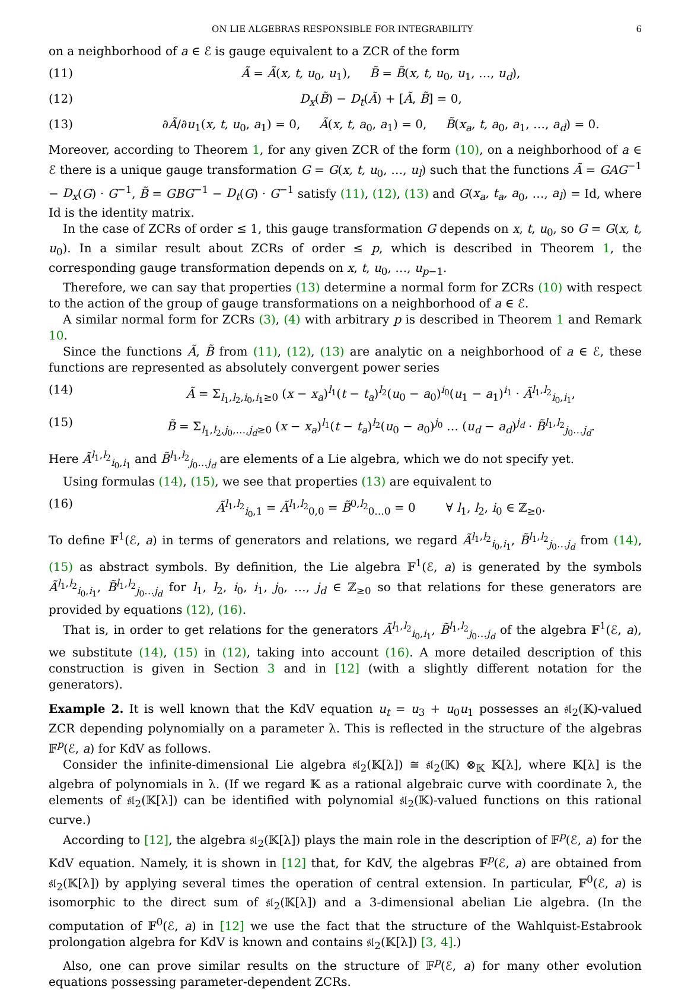ON LIE ALGEBRAS RESPONSIBLE FOR INTEGRABILITY 6
on a neighborhood of a ∈ ℰ is gauge equivalent to a ZCR of the form
(11) Ã = Ã(x, t, u<sub>0</sub>, u<sub>1</sub>), B̃ = B̃(x, t, u<sub>0</sub>, u<sub>1</sub>, …, u<sub>d</sub>),
(12) D<sub>x</sub>(B̃) − D<sub>t</sub>(Ã) + [Ã, B̃] = 0,
(13) ∂Ã/∂u<sub>1</sub>(x, t, u<sub>0</sub>, a<sub>1</sub>) = 0, Ã(x, t, a<sub>0</sub>, a<sub>1</sub>) = 0, B̃(x<sub>a</sub>, t, a<sub>0</sub>, a<sub>1</sub>, …, a<sub>d</sub>) = 0.
Moreover, according to Theorem 1, for any given ZCR of the form (10), on a neighborhood of a ∈ ℰ there is a unique gauge transformation G = G(x, t, u<sub>0</sub>, …, u<sub>l</sub>) such that the functions Ã = GAG<sup>−1</sup> − D<sub>x</sub>(G) · G<sup>−1</sup>, B̃ = GBG<sup>−1</sup> − D<sub>t</sub>(G) · G<sup>−1</sup> satisfy (11), (12), (13) and G(x<sub>a</sub>, t<sub>a</sub>, a<sub>0</sub>, …, a<sub>l</sub>) = Id, where Id is the identity matrix.
In the case of ZCRs of order ≤ 1, this gauge transformation G depends on x, t, u<sub>0</sub>, so G = G(x, t, u<sub>0</sub>). In a similar result about ZCRs of order ≤ p, which is described in Theorem 1, the corresponding gauge transformation depends on x, t, u<sub>0</sub>, …, u<sub>p−1</sub>.
Therefore, we can say that properties (13) determine a normal form for ZCRs (10) with respect to the action of the group of gauge transformations on a neighborhood of a ∈ ℰ.
A similar normal form for ZCRs (3), (4) with arbitrary p is described in Theorem 1 and Remark 10.
Since the functions Ã, B̃ from (11), (12), (13) are analytic on a neighborhood of a ∈ ℰ, these functions are represented as absolutely convergent power series
(14) Ã = Σ<sub>l<sub>1</sub>,l<sub>2</sub>,i<sub>0</sub>,i<sub>1</sub>≥0</sub> (x − x<sub>a</sub>)<sup>l<sub>1</sub></sup>(t − t<sub>a</sub>)<sup>l<sub>2</sub></sup>(u<sub>0</sub> − a<sub>0</sub>)<sup>i<sub>0</sub></sup>(u<sub>1</sub> − a<sub>1</sub>)<sup>i<sub>1</sub></sup> · Ã<sup>l<sub>1</sub>,l<sub>2</sub></sup><sub>i<sub>0</sub>,i<sub>1</sub></sub>,
(15) B̃ = Σ<sub>l<sub>1</sub>,l<sub>2</sub>,j<sub>0</sub>,…,j<sub>d</sub>≥0</sub> (x − x<sub>a</sub>)<sup>l<sub>1</sub></sup>(t − t<sub>a</sub>)<sup>l<sub>2</sub></sup>(u<sub>0</sub> − a<sub>0</sub>)<sup>j<sub>0</sub></sup> … (u<sub>d</sub> − a<sub>d</sub>)<sup>j<sub>d</sub></sup> · B̃<sup>l<sub>1</sub>,l<sub>2</sub></sup><sub>j<sub>0</sub>…j<sub>d</sub></sub>.
Here Ã<sup>l<sub>1</sub>,l<sub>2</sub></sup><sub>i<sub>0</sub>,i<sub>1</sub></sub> and B̃<sup>l<sub>1</sub>,l<sub>2</sub></sup><sub>j<sub>0</sub>…j<sub>d</sub></sub> are elements of a Lie algebra, which we do not specify yet.
Using formulas (14), (15), we see that properties (13) are equivalent to
(16) Ã<sup>l<sub>1</sub>,l<sub>2</sub></sup><sub>i<sub>0</sub>,1</sub> = Ã<sup>l<sub>1</sub>,l<sub>2</sub></sup><sub>0,0</sub> = B̃<sup>0,l<sub>2</sub></sup><sub>0…0</sub> = 0 ∀ l<sub>1</sub>, l<sub>2</sub>, i<sub>0</sub> ∈ ℤ<sub>≥0</sub>.
To define 𝔽<sup>1</sup>(ℰ, a) in terms of generators and relations, we regard Ã<sup>l<sub>1</sub>,l<sub>2</sub></sup><sub>i<sub>0</sub>,i<sub>1</sub></sub>, B̃<sup>l<sub>1</sub>,l<sub>2</sub></sup><sub>j<sub>0</sub>…j<sub>d</sub></sub> from (14), (15) as abstract symbols. By definition, the Lie algebra 𝔽<sup>1</sup>(ℰ, a) is generated by the symbols Ã<sup>l<sub>1</sub>,l<sub>2</sub></sup><sub>i<sub>0</sub>,i<sub>1</sub></sub>, B̃<sup>l<sub>1</sub>,l<sub>2</sub></sup><sub>j<sub>0</sub>…j<sub>d</sub></sub> for l<sub>1</sub>, l<sub>2</sub>, i<sub>0</sub>, i<sub>1</sub>, j<sub>0</sub>, …, j<sub>d</sub> ∈ ℤ<sub>≥0</sub> so that relations for these generators are provided by equations (12), (16).
That is, in order to get relations for the generators Ã<sup>l<sub>1</sub>,l<sub>2</sub></sup><sub>i<sub>0</sub>,i<sub>1</sub></sub>, B̃<sup>l<sub>1</sub>,l<sub>2</sub></sup><sub>j<sub>0</sub>…j<sub>d</sub></sub> of the algebra 𝔽<sup>1</sup>(ℰ, a), we substitute (14), (15) in (12), taking into account (16). A more detailed description of this construction is given in Section 3 and in [12] (with a slightly different notation for the generators).
Example 2. It is well known that the KdV equation u<sub>t</sub> = u<sub>3</sub> + u<sub>0</sub>u<sub>1</sub> possesses an 𝔰𝔩<sub>2</sub>(𝕂)-valued ZCR depending polynomially on a parameter λ. This is reflected in the structure of the algebras 𝔽<sup>p</sup>(ℰ, a) for KdV as follows.
Consider the infinite-dimensional Lie algebra 𝔰𝔩<sub>2</sub>(𝕂[λ]) ≅ 𝔰𝔩<sub>2</sub>(𝕂) ⊗<sub>𝕂</sub> 𝕂[λ], where 𝕂[λ] is the algebra of polynomials in λ. (If we regard 𝕂 as a rational algebraic curve with coordinate λ, the elements of 𝔰𝔩<sub>2</sub>(𝕂[λ]) can be identified with polynomial 𝔰𝔩<sub>2</sub>(𝕂)-valued functions on this rational curve.)
According to [12], the algebra 𝔰𝔩<sub>2</sub>(𝕂[λ]) plays the main role in the description of 𝔽<sup>p</sup>(ℰ, a) for the KdV equation. Namely, it is shown in [12] that, for KdV, the algebras 𝔽<sup>p</sup>(ℰ, a) are obtained from 𝔰𝔩<sub>2</sub>(𝕂[λ]) by applying several times the operation of central extension. In particular, 𝔽<sup>0</sup>(ℰ, a) is isomorphic to the direct sum of 𝔰𝔩<sub>2</sub>(𝕂[λ]) and a 3-dimensional abelian Lie algebra. (In the computation of 𝔽<sup>0</sup>(ℰ, a) in [12] we use the fact that the structure of the Wahlquist-Estabrook prolongation algebra for KdV is known and contains 𝔰𝔩<sub>2</sub>(𝕂[λ]) [3, 4].)
Also, one can prove similar results on the structure of 𝔽<sup>p</sup>(ℰ, a) for many other evolution equations possessing parameter-dependent ZCRs.